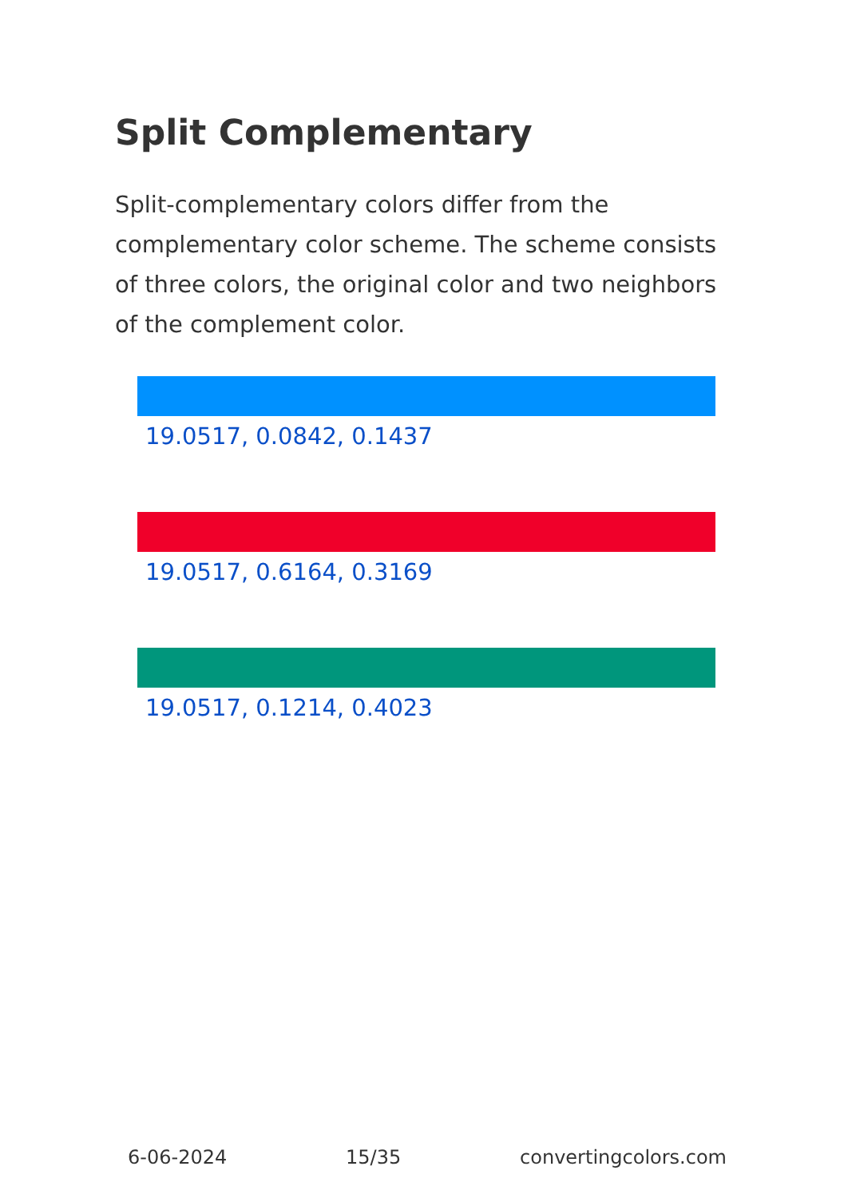Split Complementary
Split-complementary colors differ from the complementary color scheme. The scheme consists of three colors, the original color and two neighbors of the complement color.
19.0517, 0.0842, 0.1437
19.0517, 0.6164, 0.3169
19.0517, 0.1214, 0.4023
6-06-2024 15/35 convertingcolors.com